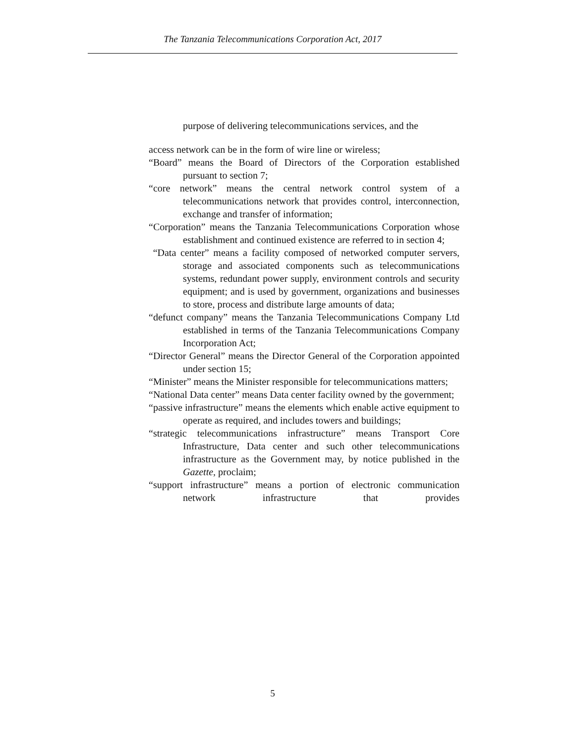The Tanzania Telecommunications Corporation Act, 2017
purpose of delivering telecommunications services, and the
access network can be in the form of wire line or wireless;
“Board” means the Board of Directors of the Corporation established pursuant to section 7;
“core network” means the central network control system of a telecommunications network that provides control, interconnection, exchange and transfer of information;
“Corporation” means the Tanzania Telecommunications Corporation whose establishment and continued existence are referred to in section 4;
“Data center” means a facility composed of networked computer servers, storage and associated components such as telecommunications systems, redundant power supply, environment controls and security equipment; and is used by government, organizations and businesses to store, process and distribute large amounts of data;
“defunct company” means the Tanzania Telecommunications Company Ltd established in terms of the Tanzania Telecommunications Company Incorporation Act;
“Director General” means the Director General of the Corporation appointed under section 15;
“Minister” means the Minister responsible for telecommunications matters;
“National Data center” means Data center facility owned by the government;
“passive infrastructure” means the elements which enable active equipment to operate as required, and includes towers and buildings;
“strategic telecommunications infrastructure” means Transport Core Infrastructure, Data center and such other telecommunications infrastructure as the Government may, by notice published in the Gazette, proclaim;
“support infrastructure” means a portion of electronic communication network infrastructure that provides
5